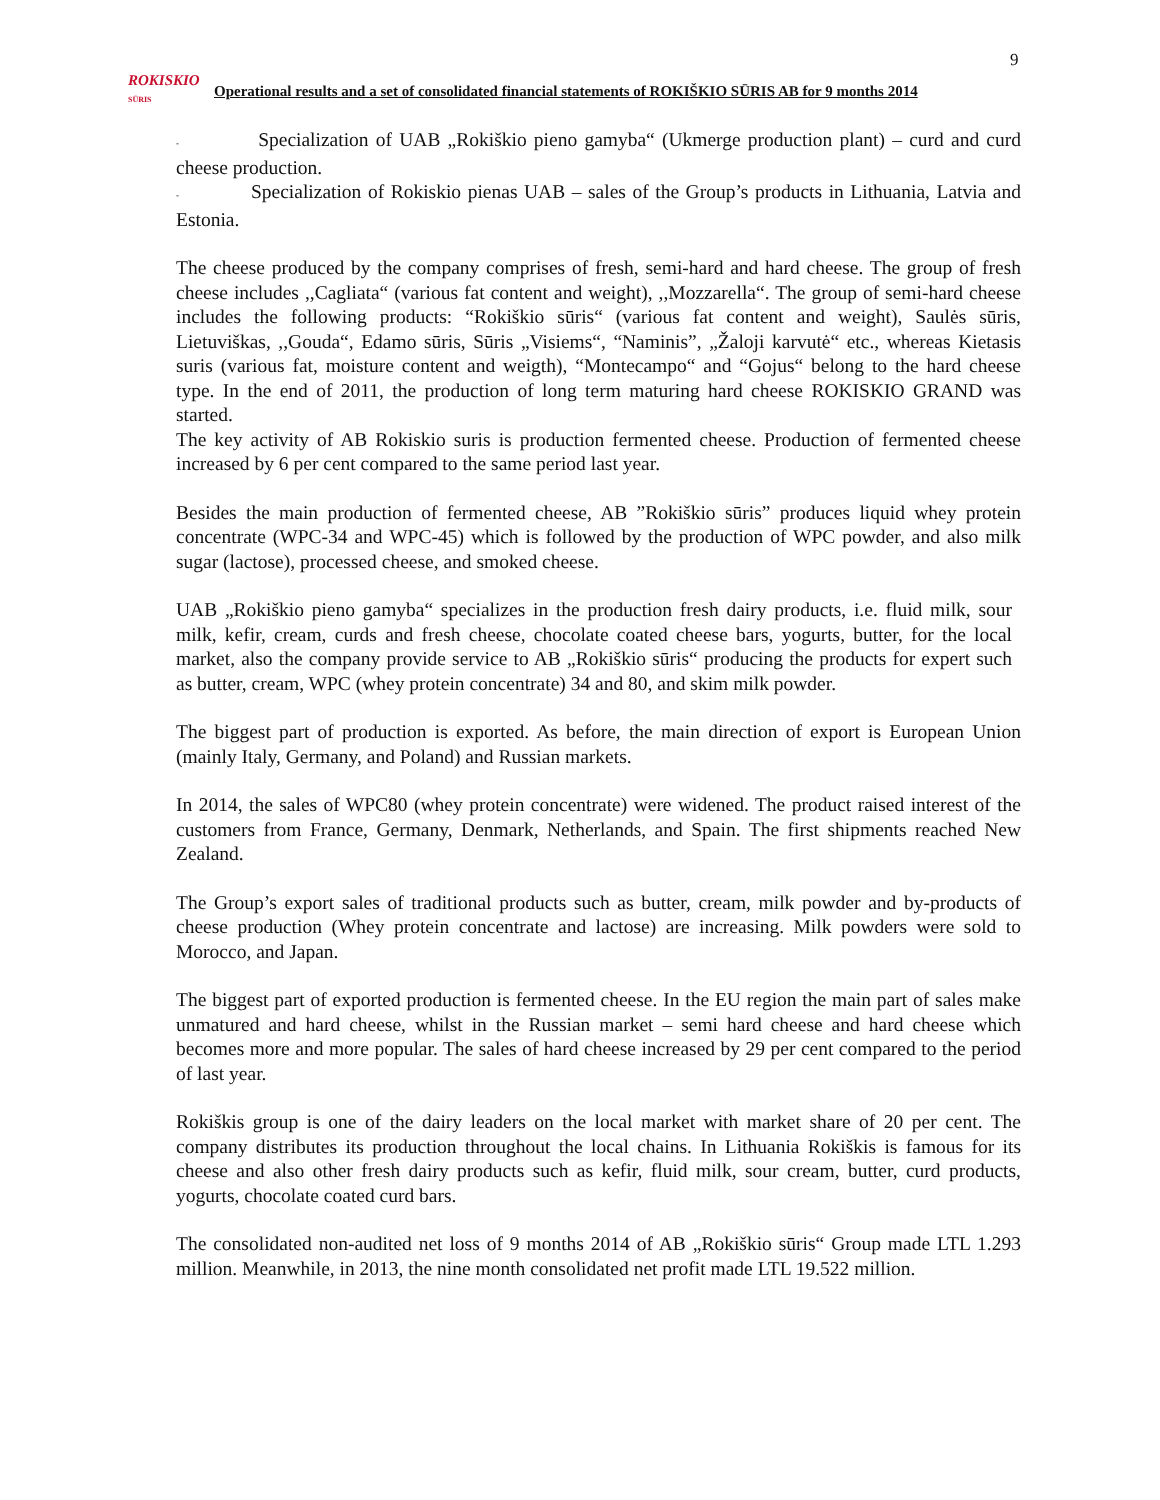9
ROKISKIO
SŪRIS
Operational results and a set of consolidated financial statements of ROKIŠKIO SŪRIS AB for 9 months 2014
- Specialization of UAB „Rokiškio pieno gamyba“ (Ukmerge production plant) – curd and curd cheese production.
- Specialization of Rokiskio pienas UAB – sales of the Group’s products in Lithuania, Latvia and Estonia.
The cheese produced by the company comprises of fresh, semi-hard and hard cheese. The group of fresh cheese includes ,,Cagliata“ (various fat content and weight), ,,Mozzarella“. The group of semi-hard cheese includes the following products: “Rokiškio sūris“ (various fat content and weight), Saulės sūris, Lietuviškas, ,,Gouda“, Edamo sūris, Sūris „Visiems“, “Naminis”, „Žaloji karvutė“ etc., whereas Kietasis suris (various fat, moisture content and weigth), “Montecampo“ and “Gojus“ belong to the hard cheese type. In the end of 2011, the production of long term maturing hard cheese ROKISKIO GRAND was started.
The key activity of AB Rokiskio suris is production fermented cheese. Production of fermented cheese increased by 6 per cent compared to the same period last year.
Besides the main production of fermented cheese, AB ”Rokiškio sūris” produces liquid whey protein concentrate (WPC-34 and WPC-45) which is followed by the production of WPC powder, and also milk sugar (lactose), processed cheese, and smoked cheese.
UAB „Rokiškio pieno gamyba“ specializes in the production fresh dairy products, i.e. fluid milk, sour milk, kefir, cream, curds and fresh cheese, chocolate coated cheese bars, yogurts, butter, for the local market, also the company provide service to AB „Rokiškio sūris“ producing the products for expert such as butter, cream, WPC (whey protein concentrate) 34 and 80, and skim milk powder.
The biggest part of production is exported. As before, the main direction of export is European Union (mainly Italy, Germany, and Poland) and Russian markets.
In 2014, the sales of WPC80 (whey protein concentrate) were widened. The product raised interest of the customers from France, Germany, Denmark, Netherlands, and Spain. The first shipments reached New Zealand.
The Group’s export sales of traditional products such as butter, cream, milk powder and by-products of cheese production (Whey protein concentrate and lactose) are increasing. Milk powders were sold to Morocco, and Japan.
The biggest part of exported production is fermented cheese. In the EU region the main part of sales make unmatured and hard cheese, whilst in the Russian market – semi hard cheese and hard cheese which becomes more and more popular. The sales of hard cheese increased by 29 per cent compared to the period of last year.
Rokiškis group is one of the dairy leaders on the local market with market share of 20 per cent. The company distributes its production throughout the local chains. In Lithuania Rokiškis is famous for its cheese and also other fresh dairy products such as kefir, fluid milk, sour cream, butter, curd products, yogurts, chocolate coated curd bars.
The consolidated non-audited net loss of 9 months 2014 of AB „Rokiškio sūris“ Group made LTL 1.293 million. Meanwhile, in 2013, the nine month consolidated net profit made LTL 19.522 million.